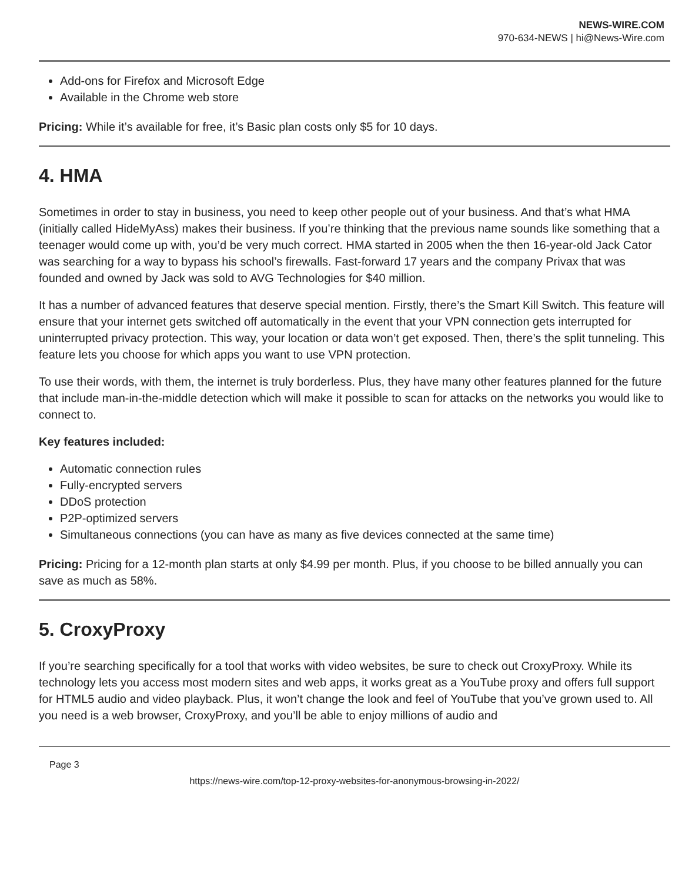NEWS-WIRE.COM
970-634-NEWS | hi@News-Wire.com
Add-ons for Firefox and Microsoft Edge
Available in the Chrome web store
Pricing: While it’s available for free, it’s Basic plan costs only $5 for 10 days.
4. HMA
Sometimes in order to stay in business, you need to keep other people out of your business. And that’s what HMA (initially called HideMyAss) makes their business. If you’re thinking that the previous name sounds like something that a teenager would come up with, you’d be very much correct. HMA started in 2005 when the then 16-year-old Jack Cator was searching for a way to bypass his school’s firewalls. Fast-forward 17 years and the company Privax that was founded and owned by Jack was sold to AVG Technologies for $40 million.
It has a number of advanced features that deserve special mention. Firstly, there’s the Smart Kill Switch. This feature will ensure that your internet gets switched off automatically in the event that your VPN connection gets interrupted for uninterrupted privacy protection. This way, your location or data won’t get exposed. Then, there’s the split tunneling. This feature lets you choose for which apps you want to use VPN protection.
To use their words, with them, the internet is truly borderless. Plus, they have many other features planned for the future that include man-in-the-middle detection which will make it possible to scan for attacks on the networks you would like to connect to.
Key features included:
Automatic connection rules
Fully-encrypted servers
DDoS protection
P2P-optimized servers
Simultaneous connections (you can have as many as five devices connected at the same time)
Pricing: Pricing for a 12-month plan starts at only $4.99 per month. Plus, if you choose to be billed annually you can save as much as 58%.
5. CroxyProxy
If you’re searching specifically for a tool that works with video websites, be sure to check out CroxyProxy. While its technology lets you access most modern sites and web apps, it works great as a YouTube proxy and offers full support for HTML5 audio and video playback. Plus, it won’t change the look and feel of YouTube that you’ve grown used to. All you need is a web browser, CroxyProxy, and you’ll be able to enjoy millions of audio and
Page 3
https://news-wire.com/top-12-proxy-websites-for-anonymous-browsing-in-2022/